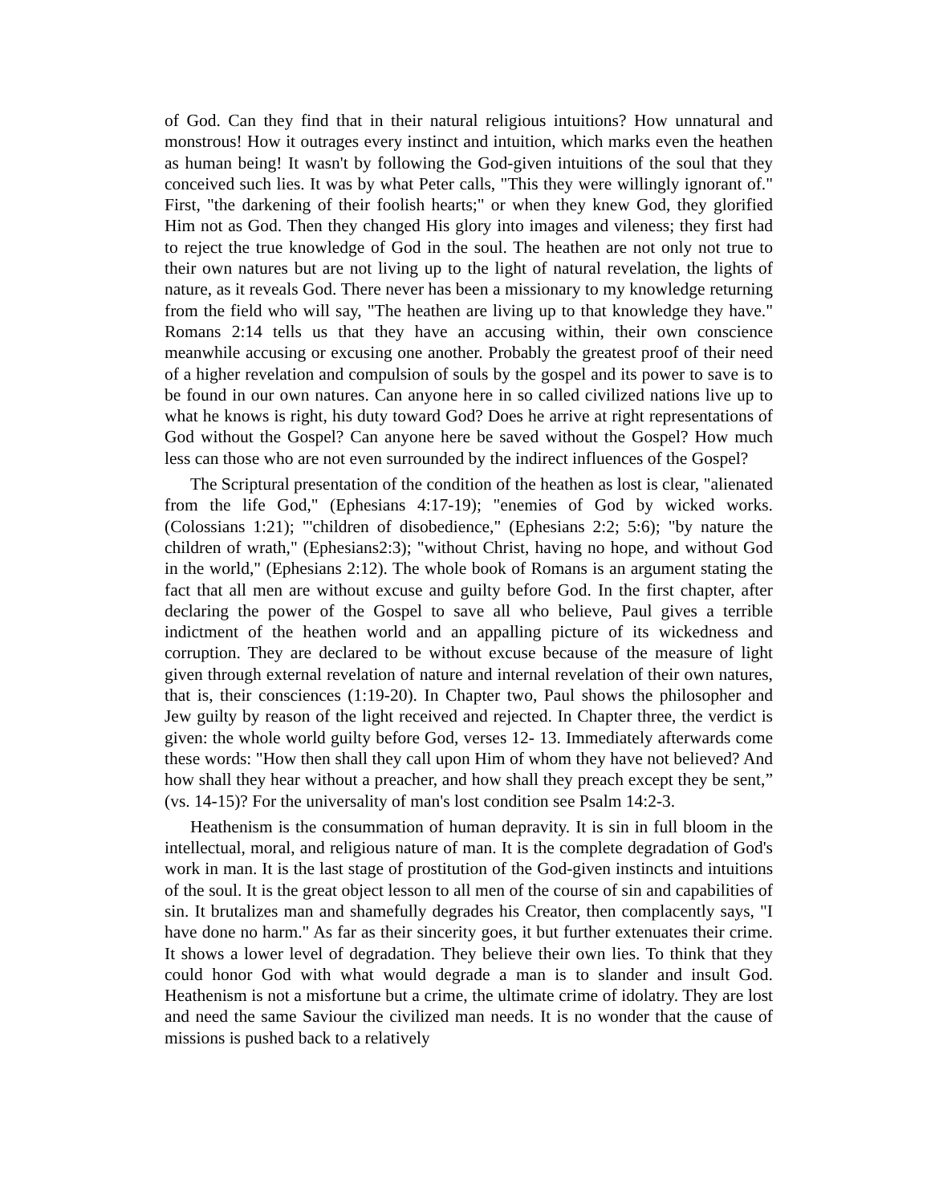of God. Can they find that in their natural religious intuitions? How unnatural and monstrous! How it outrages every instinct and intuition, which marks even the heathen as human being! It wasn't by following the God-given intuitions of the soul that they conceived such lies. It was by what Peter calls, "This they were willingly ignorant of." First, "the darkening of their foolish hearts;" or when they knew God, they glorified Him not as God. Then they changed His glory into images and vileness; they first had to reject the true knowledge of God in the soul. The heathen are not only not true to their own natures but are not living up to the light of natural revelation, the lights of nature, as it reveals God. There never has been a missionary to my knowledge returning from the field who will say, "The heathen are living up to that knowledge they have." Romans 2:14 tells us that they have an accusing within, their own conscience meanwhile accusing or excusing one another. Probably the greatest proof of their need of a higher revelation and compulsion of souls by the gospel and its power to save is to be found in our own natures. Can anyone here in so called civilized nations live up to what he knows is right, his duty toward God? Does he arrive at right representations of God without the Gospel? Can anyone here be saved without the Gospel? How much less can those who are not even surrounded by the indirect influences of the Gospel?
The Scriptural presentation of the condition of the heathen as lost is clear, "alienated from the life God," (Ephesians 4:17-19); "enemies of God by wicked works. (Colossians 1:21); "'children of disobedience," (Ephesians 2:2; 5:6); "by nature the children of wrath," (Ephesians2:3); "without Christ, having no hope, and without God in the world," (Ephesians 2:12). The whole book of Romans is an argument stating the fact that all men are without excuse and guilty before God. In the first chapter, after declaring the power of the Gospel to save all who believe, Paul gives a terrible indictment of the heathen world and an appalling picture of its wickedness and corruption. They are declared to be without excuse because of the measure of light given through external revelation of nature and internal revelation of their own natures, that is, their consciences (1:19-20). In Chapter two, Paul shows the philosopher and Jew guilty by reason of the light received and rejected. In Chapter three, the verdict is given: the whole world guilty before God, verses 12- 13. Immediately afterwards come these words: "How then shall they call upon Him of whom they have not believed? And how shall they hear without a preacher, and how shall they preach except they be sent,” (vs. 14-15)? For the universality of man's lost condition see Psalm 14:2-3.
Heathenism is the consummation of human depravity. It is sin in full bloom in the intellectual, moral, and religious nature of man. It is the complete degradation of God's work in man. It is the last stage of prostitution of the God-given instincts and intuitions of the soul. It is the great object lesson to all men of the course of sin and capabilities of sin. It brutalizes man and shamefully degrades his Creator, then complacently says, "I have done no harm." As far as their sincerity goes, it but further extenuates their crime. It shows a lower level of degradation. They believe their own lies. To think that they could honor God with what would degrade a man is to slander and insult God. Heathenism is not a misfortune but a crime, the ultimate crime of idolatry. They are lost and need the same Saviour the civilized man needs. It is no wonder that the cause of missions is pushed back to a relatively